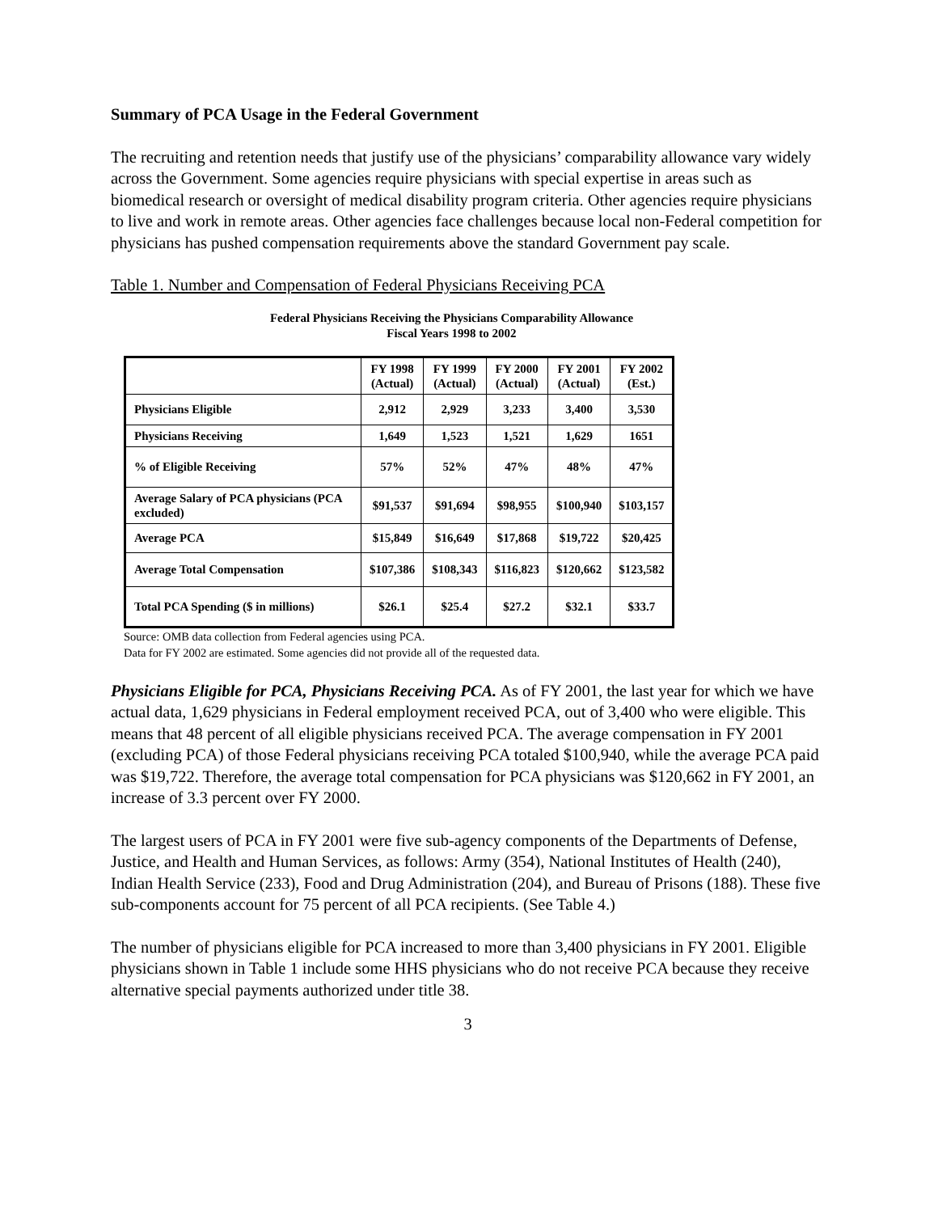Summary of PCA Usage in the Federal Government
The recruiting and retention needs that justify use of the physicians’ comparability allowance vary widely across the Government. Some agencies require physicians with special expertise in areas such as biomedical research or oversight of medical disability program criteria. Other agencies require physicians to live and work in remote areas. Other agencies face challenges because local non-Federal competition for physicians has pushed compensation requirements above the standard Government pay scale.
Table 1. Number and Compensation of Federal Physicians Receiving PCA
Federal Physicians Receiving the Physicians Comparability Allowance
Fiscal Years 1998 to 2002
| | FY 1998 (Actual) | FY 1999 (Actual) | FY 2000 (Actual) | FY 2001 (Actual) | FY 2002 (Est.) |
| --- | --- | --- | --- | --- | --- |
| Physicians Eligible | 2,912 | 2,929 | 3,233 | 3,400 | 3,530 |
| Physicians Receiving | 1,649 | 1,523 | 1,521 | 1,629 | 1651 |
| % of Eligible Receiving | 57% | 52% | 47% | 48% | 47% |
| Average Salary of PCA physicians (PCA excluded) | $91,537 | $91,694 | $98,955 | $100,940 | $103,157 |
| Average PCA | $15,849 | $16,649 | $17,868 | $19,722 | $20,425 |
| Average Total Compensation | $107,386 | $108,343 | $116,823 | $120,662 | $123,582 |
| Total PCA Spending ($ in millions) | $26.1 | $25.4 | $27.2 | $32.1 | $33.7 |
Source: OMB data collection from Federal agencies using PCA.
Data for FY 2002 are estimated. Some agencies did not provide all of the requested data.
Physicians Eligible for PCA, Physicians Receiving PCA. As of FY 2001, the last year for which we have actual data, 1,629 physicians in Federal employment received PCA, out of 3,400 who were eligible. This means that 48 percent of all eligible physicians received PCA. The average compensation in FY 2001 (excluding PCA) of those Federal physicians receiving PCA totaled $100,940, while the average PCA paid was $19,722. Therefore, the average total compensation for PCA physicians was $120,662 in FY 2001, an increase of 3.3 percent over FY 2000.
The largest users of PCA in FY 2001 were five sub-agency components of the Departments of Defense, Justice, and Health and Human Services, as follows: Army (354), National Institutes of Health (240), Indian Health Service (233), Food and Drug Administration (204), and Bureau of Prisons (188). These five sub-components account for 75 percent of all PCA recipients. (See Table 4.)
The number of physicians eligible for PCA increased to more than 3,400 physicians in FY 2001. Eligible physicians shown in Table 1 include some HHS physicians who do not receive PCA because they receive alternative special payments authorized under title 38.
3